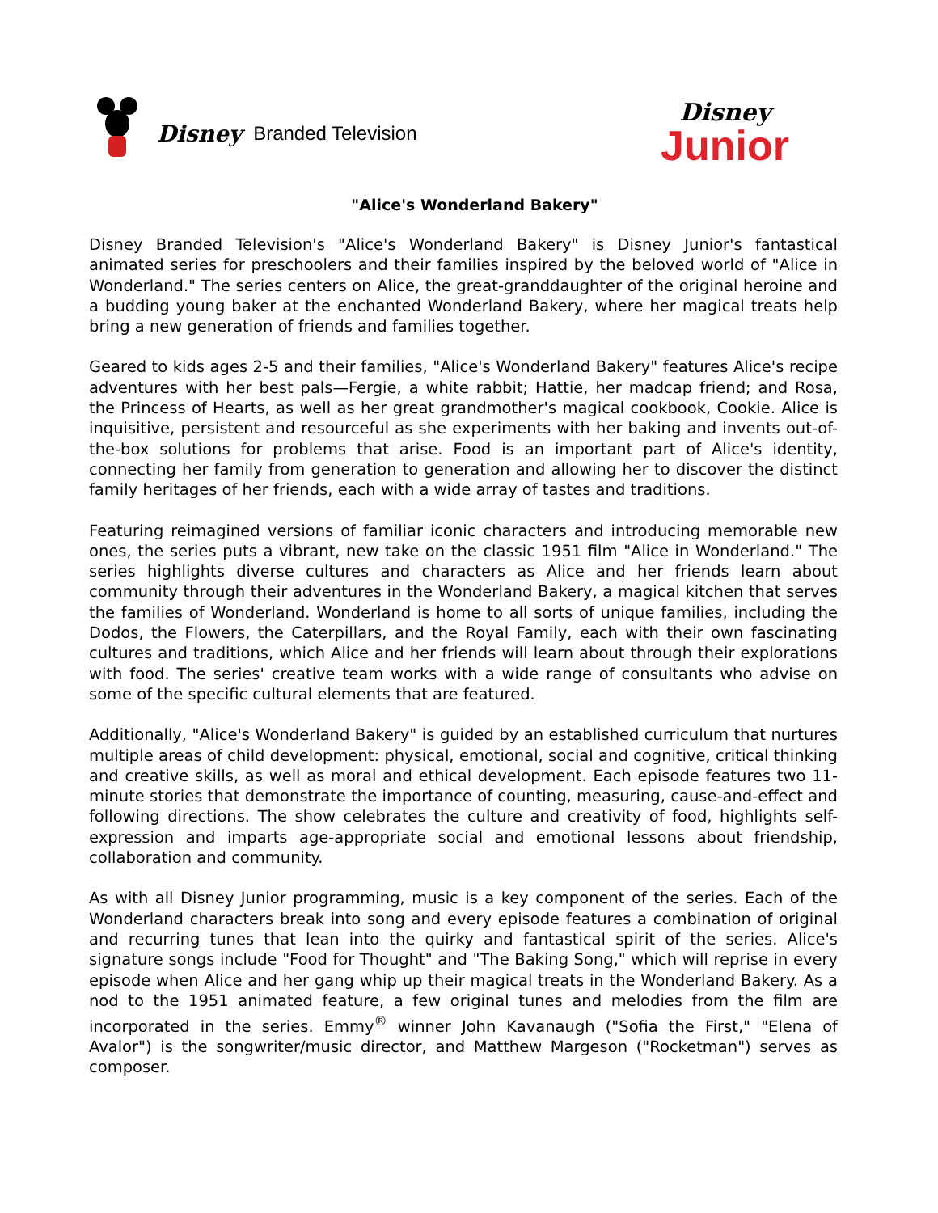Disney Branded Television
Disney
Junior
"Alice's Wonderland Bakery"
Disney Branded Television's "Alice's Wonderland Bakery" is Disney Junior's fantastical animated series for preschoolers and their families inspired by the beloved world of "Alice in Wonderland." The series centers on Alice, the great-granddaughter of the original heroine and a budding young baker at the enchanted Wonderland Bakery, where her magical treats help bring a new generation of friends and families together.
Geared to kids ages 2-5 and their families, "Alice's Wonderland Bakery" features Alice's recipe adventures with her best pals—Fergie, a white rabbit; Hattie, her madcap friend; and Rosa, the Princess of Hearts, as well as her great grandmother's magical cookbook, Cookie. Alice is inquisitive, persistent and resourceful as she experiments with her baking and invents out-of-the-box solutions for problems that arise. Food is an important part of Alice's identity, connecting her family from generation to generation and allowing her to discover the distinct family heritages of her friends, each with a wide array of tastes and traditions.
Featuring reimagined versions of familiar iconic characters and introducing memorable new ones, the series puts a vibrant, new take on the classic 1951 film "Alice in Wonderland." The series highlights diverse cultures and characters as Alice and her friends learn about community through their adventures in the Wonderland Bakery, a magical kitchen that serves the families of Wonderland. Wonderland is home to all sorts of unique families, including the Dodos, the Flowers, the Caterpillars, and the Royal Family, each with their own fascinating cultures and traditions, which Alice and her friends will learn about through their explorations with food. The series' creative team works with a wide range of consultants who advise on some of the specific cultural elements that are featured.
Additionally, "Alice's Wonderland Bakery" is guided by an established curriculum that nurtures multiple areas of child development: physical, emotional, social and cognitive, critical thinking and creative skills, as well as moral and ethical development. Each episode features two 11-minute stories that demonstrate the importance of counting, measuring, cause-and-effect and following directions. The show celebrates the culture and creativity of food, highlights self-expression and imparts age-appropriate social and emotional lessons about friendship, collaboration and community.
As with all Disney Junior programming, music is a key component of the series. Each of the Wonderland characters break into song and every episode features a combination of original and recurring tunes that lean into the quirky and fantastical spirit of the series. Alice's signature songs include "Food for Thought" and "The Baking Song," which will reprise in every episode when Alice and her gang whip up their magical treats in the Wonderland Bakery. As a nod to the 1951 animated feature, a few original tunes and melodies from the film are incorporated in the series. Emmy<sup>®</sup> winner John Kavanaugh ("Sofia the First," "Elena of Avalor") is the songwriter/music director, and Matthew Margeson ("Rocketman") serves as composer.